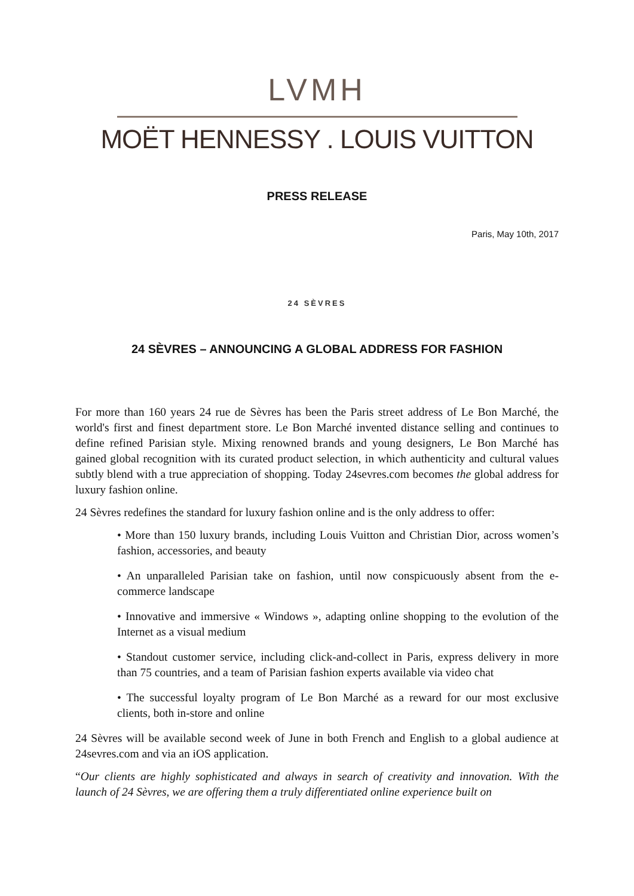LVMH
MOËT HENNESSY . LOUIS VUITTON
PRESS RELEASE
Paris, May 10th, 2017
24 SÈVRES
24 SÈVRES – ANNOUNCING A GLOBAL ADDRESS FOR FASHION
For more than 160 years 24 rue de Sèvres has been the Paris street address of Le Bon Marché, the world's first and finest department store. Le Bon Marché invented distance selling and continues to define refined Parisian style. Mixing renowned brands and young designers, Le Bon Marché has gained global recognition with its curated product selection, in which authenticity and cultural values subtly blend with a true appreciation of shopping. Today 24sevres.com becomes the global address for luxury fashion online.
24 Sèvres redefines the standard for luxury fashion online and is the only address to offer:
• More than 150 luxury brands, including Louis Vuitton and Christian Dior, across women’s fashion, accessories, and beauty
• An unparalleled Parisian take on fashion, until now conspicuously absent from the e-commerce landscape
• Innovative and immersive « Windows », adapting online shopping to the evolution of the Internet as a visual medium
• Standout customer service, including click-and-collect in Paris, express delivery in more than 75 countries, and a team of Parisian fashion experts available via video chat
• The successful loyalty program of Le Bon Marché as a reward for our most exclusive clients, both in-store and online
24 Sèvres will be available second week of June in both French and English to a global audience at 24sevres.com and via an iOS application.
“Our clients are highly sophisticated and always in search of creativity and innovation. With the launch of 24 Sèvres, we are offering them a truly differentiated online experience built on